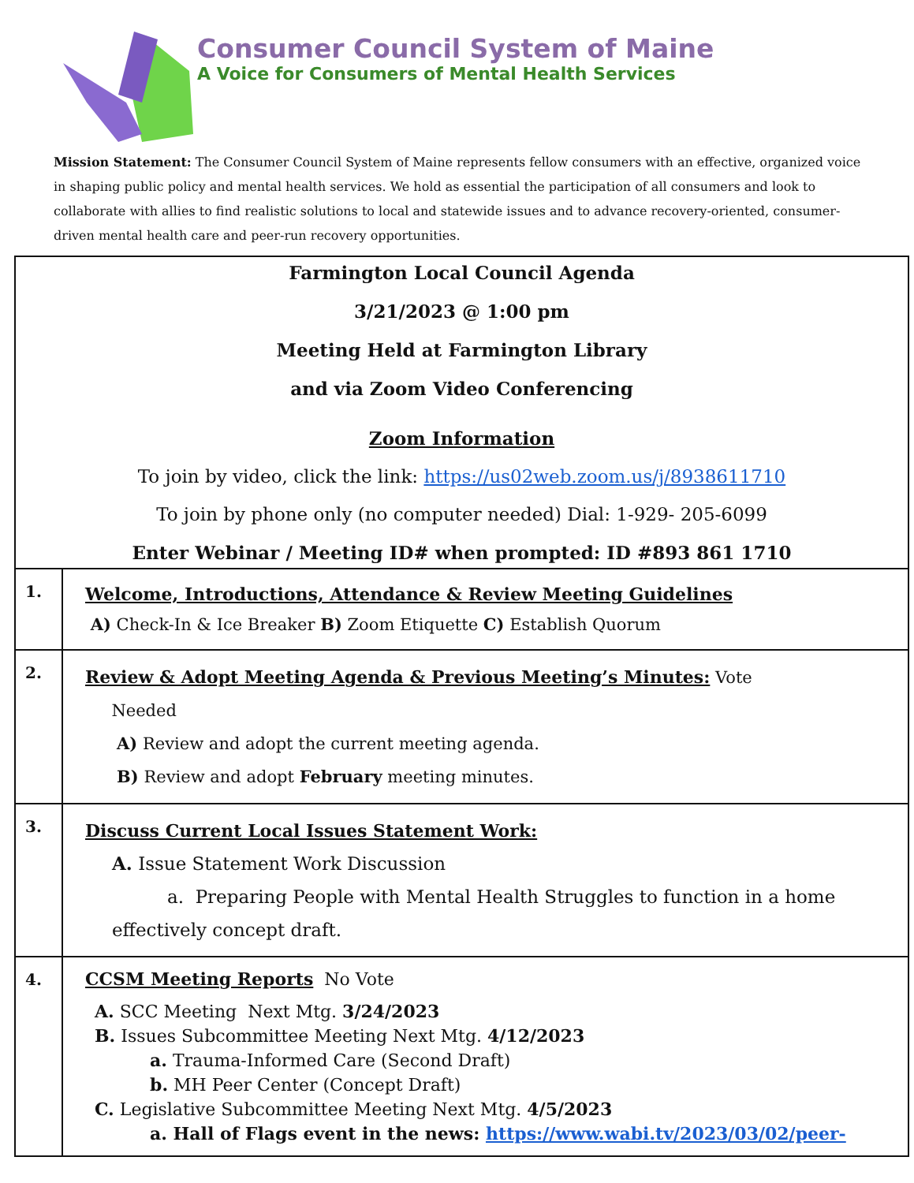Consumer Council System of Maine
A Voice for Consumers of Mental Health Services
Mission Statement: The Consumer Council System of Maine represents fellow consumers with an effective, organized voice in shaping public policy and mental health services. We hold as essential the participation of all consumers and look to collaborate with allies to find realistic solutions to local and statewide issues and to advance recovery-oriented, consumer-driven mental health care and peer-run recovery opportunities.
| Farmington Local Council Agenda 3/21/2023 @ 1:00 pm Meeting Held at Farmington Library and via Zoom Video Conferencing Zoom Information To join by video, click the link: https://us02web.zoom.us/j/8938611710 To join by phone only (no computer needed) Dial: 1-929- 205-6099 Enter Webinar / Meeting ID# when prompted: ID #893 861 1710 | |
| 1. | Welcome, Introductions, Attendance & Review Meeting Guidelines A) Check-In & Ice Breaker B) Zoom Etiquette C) Establish Quorum |
| 2. | Review & Adopt Meeting Agenda & Previous Meeting’s Minutes: Vote Needed A) Review and adopt the current meeting agenda. B) Review and adopt February meeting minutes. |
| 3. | Discuss Current Local Issues Statement Work: A. Issue Statement Work Discussion a. Preparing People with Mental Health Struggles to function in a home effectively concept draft. |
| 4. | CCSM Meeting Reports No Vote A. SCC Meeting Next Mtg. 3/24/2023 B. Issues Subcommittee Meeting Next Mtg. 4/12/2023 a. Trauma-Informed Care (Second Draft) b. MH Peer Center (Concept Draft) C. Legislative Subcommittee Meeting Next Mtg. 4/5/2023 a. Hall of Flags event in the news: https://www.wabi.tv/2023/03/02/peer- |